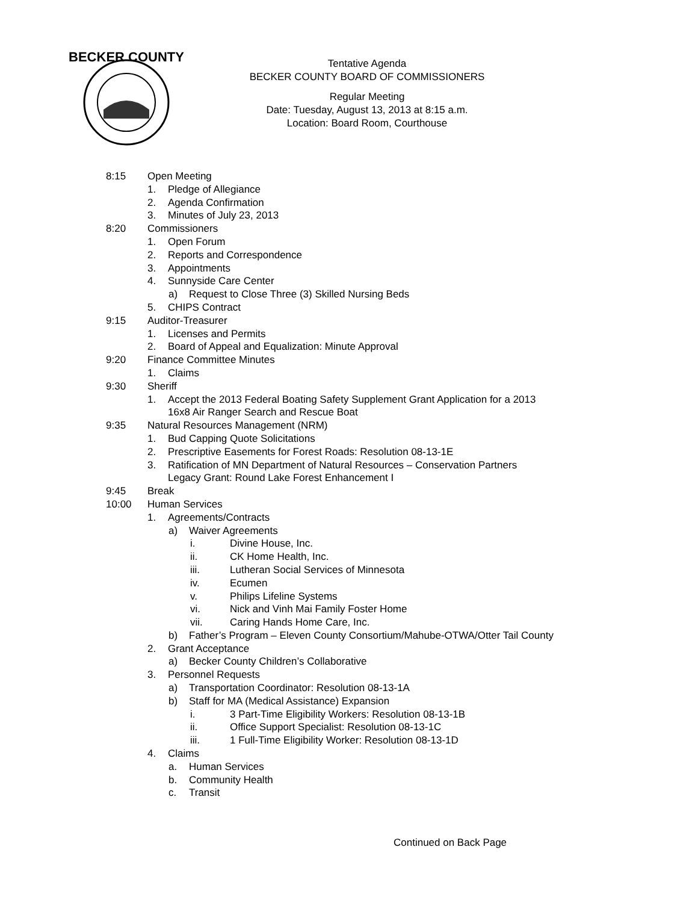BECKER COUNTY
Tentative Agenda
BECKER COUNTY BOARD OF COMMISSIONERS
Regular Meeting
Date: Tuesday, August 13, 2013 at 8:15 a.m.
Location: Board Room, Courthouse
8:15 Open Meeting
1. Pledge of Allegiance
2. Agenda Confirmation
3. Minutes of July 23, 2013
8:20 Commissioners
1. Open Forum
2. Reports and Correspondence
3. Appointments
4. Sunnyside Care Center
a) Request to Close Three (3) Skilled Nursing Beds
5. CHIPS Contract
9:15 Auditor-Treasurer
1. Licenses and Permits
2. Board of Appeal and Equalization: Minute Approval
9:20 Finance Committee Minutes
1. Claims
9:30 Sheriff
1. Accept the 2013 Federal Boating Safety Supplement Grant Application for a 2013
16x8 Air Ranger Search and Rescue Boat
9:35 Natural Resources Management (NRM)
1. Bud Capping Quote Solicitations
2. Prescriptive Easements for Forest Roads: Resolution 08-13-1E
3. Ratification of MN Department of Natural Resources – Conservation Partners
Legacy Grant: Round Lake Forest Enhancement I
9:45 Break
10:00 Human Services
1. Agreements/Contracts
a) Waiver Agreements
i. Divine House, Inc.
ii. CK Home Health, Inc.
iii. Lutheran Social Services of Minnesota
iv. Ecumen
v. Philips Lifeline Systems
vi. Nick and Vinh Mai Family Foster Home
vii. Caring Hands Home Care, Inc.
b) Father’s Program – Eleven County Consortium/Mahube-OTWA/Otter Tail County
2. Grant Acceptance
a) Becker County Children’s Collaborative
3. Personnel Requests
a) Transportation Coordinator: Resolution 08-13-1A
b) Staff for MA (Medical Assistance) Expansion
i. 3 Part-Time Eligibility Workers: Resolution 08-13-1B
ii. Office Support Specialist: Resolution 08-13-1C
iii. 1 Full-Time Eligibility Worker: Resolution 08-13-1D
4. Claims
a. Human Services
b. Community Health
c. Transit
Continued on Back Page